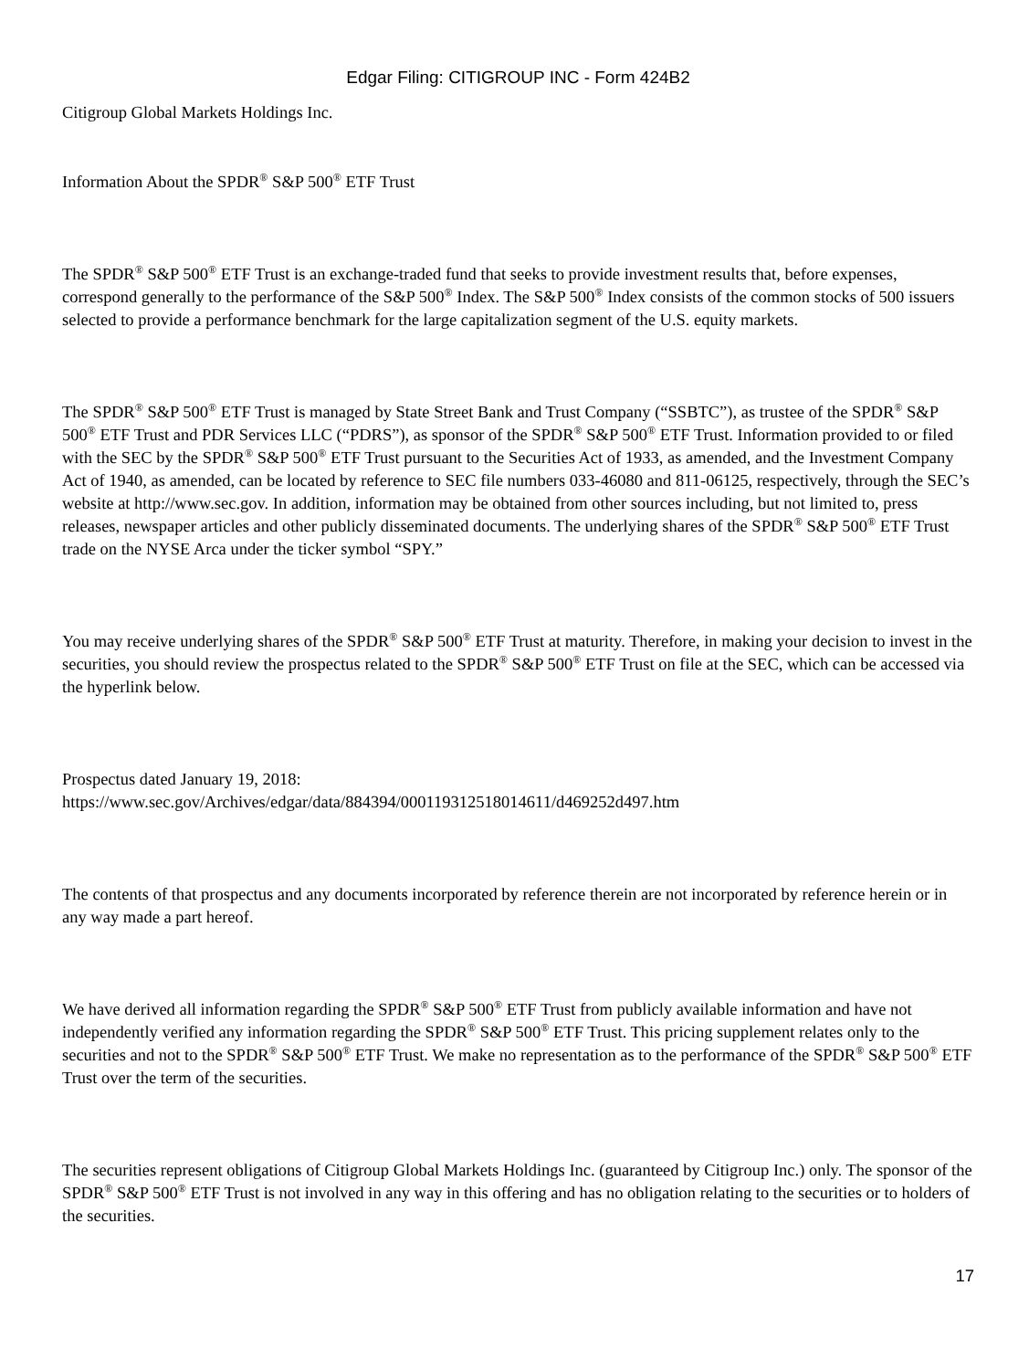Edgar Filing: CITIGROUP INC - Form 424B2
Citigroup Global Markets Holdings Inc.
Information About the SPDR<sup>®</sup> S&P 500<sup>®</sup> ETF Trust
The SPDR<sup>®</sup> S&P 500<sup>®</sup> ETF Trust is an exchange-traded fund that seeks to provide investment results that, before expenses, correspond generally to the performance of the S&P 500<sup>®</sup> Index. The S&P 500<sup>®</sup> Index consists of the common stocks of 500 issuers selected to provide a performance benchmark for the large capitalization segment of the U.S. equity markets.
The SPDR<sup>®</sup> S&P 500<sup>®</sup> ETF Trust is managed by State Street Bank and Trust Company (“SSBTC”), as trustee of the SPDR<sup>®</sup> S&P 500<sup>®</sup> ETF Trust and PDR Services LLC (“PDRS”), as sponsor of the SPDR<sup>®</sup> S&P 500<sup>®</sup> ETF Trust. Information provided to or filed with the SEC by the SPDR<sup>®</sup> S&P 500<sup>®</sup> ETF Trust pursuant to the Securities Act of 1933, as amended, and the Investment Company Act of 1940, as amended, can be located by reference to SEC file numbers 033-46080 and 811-06125, respectively, through the SEC’s website at http://www.sec.gov. In addition, information may be obtained from other sources including, but not limited to, press releases, newspaper articles and other publicly disseminated documents. The underlying shares of the SPDR<sup>®</sup> S&P 500<sup>®</sup> ETF Trust trade on the NYSE Arca under the ticker symbol “SPY.”
You may receive underlying shares of the SPDR<sup>®</sup> S&P 500<sup>®</sup> ETF Trust at maturity. Therefore, in making your decision to invest in the securities, you should review the prospectus related to the SPDR<sup>®</sup> S&P 500<sup>®</sup> ETF Trust on file at the SEC, which can be accessed via the hyperlink below.
Prospectus dated January 19, 2018:
https://www.sec.gov/Archives/edgar/data/884394/000119312518014611/d469252d497.htm
The contents of that prospectus and any documents incorporated by reference therein are not incorporated by reference herein or in any way made a part hereof.
We have derived all information regarding the SPDR<sup>®</sup> S&P 500<sup>®</sup> ETF Trust from publicly available information and have not independently verified any information regarding the SPDR<sup>®</sup> S&P 500<sup>®</sup> ETF Trust. This pricing supplement relates only to the securities and not to the SPDR<sup>®</sup> S&P 500<sup>®</sup> ETF Trust. We make no representation as to the performance of the SPDR<sup>®</sup> S&P 500<sup>®</sup> ETF Trust over the term of the securities.
The securities represent obligations of Citigroup Global Markets Holdings Inc. (guaranteed by Citigroup Inc.) only. The sponsor of the SPDR<sup>®</sup> S&P 500<sup>®</sup> ETF Trust is not involved in any way in this offering and has no obligation relating to the securities or to holders of the securities.
17